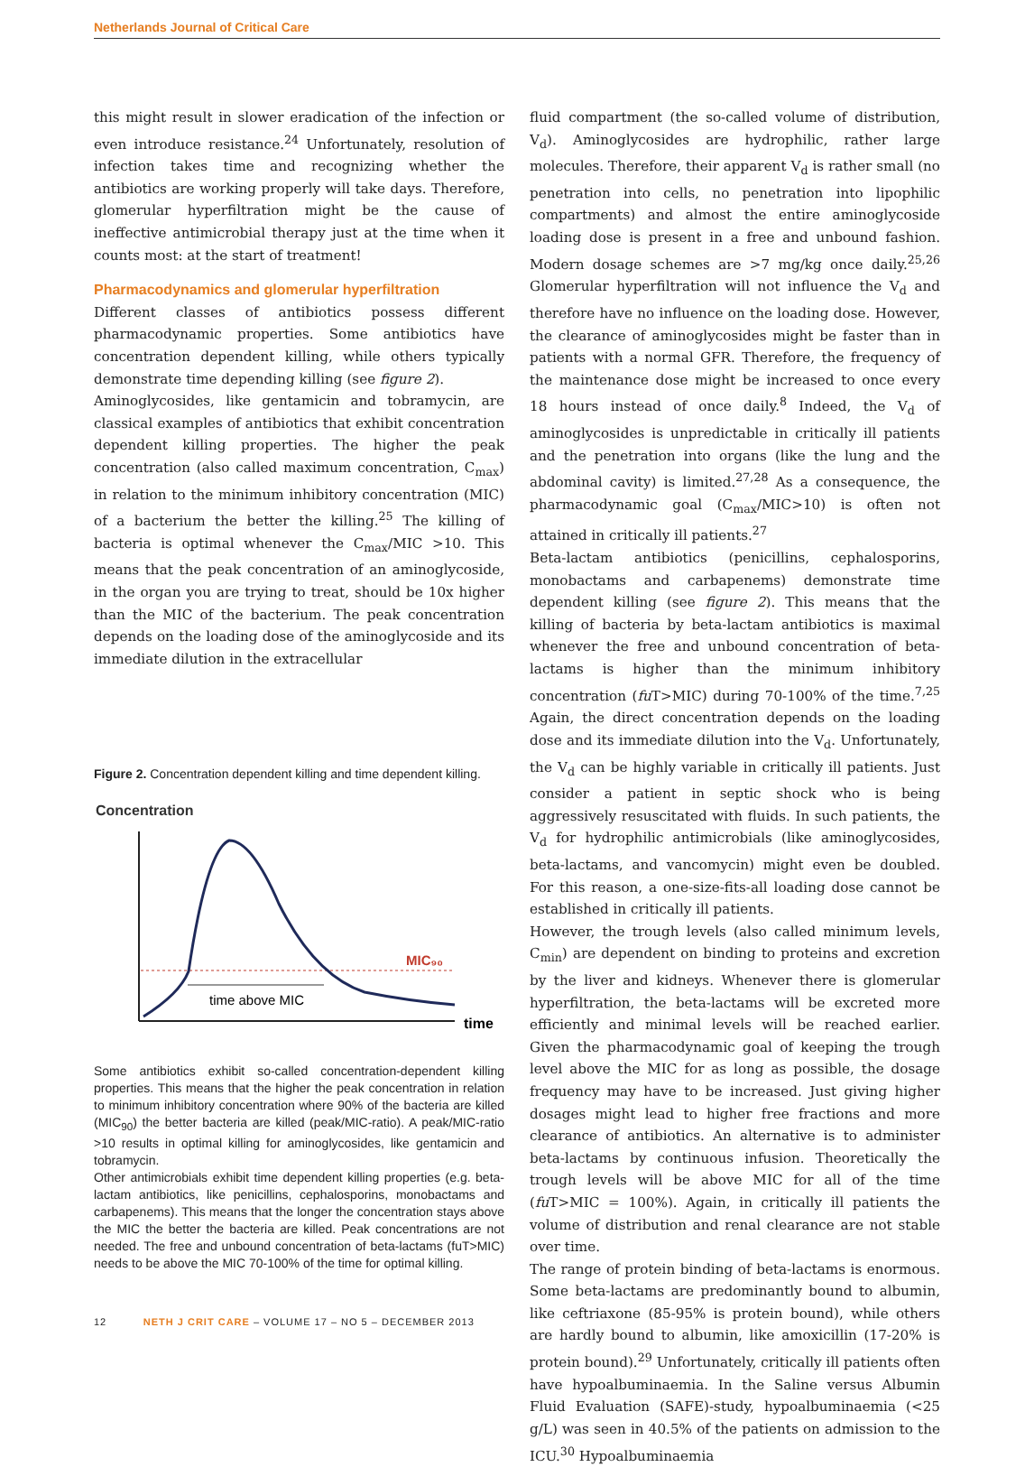Netherlands Journal of Critical Care
this might result in slower eradication of the infection or even introduce resistance.<sup>24</sup> Unfortunately, resolution of infection takes time and recognizing whether the antibiotics are working properly will take days. Therefore, glomerular hyperfiltration might be the cause of ineffective antimicrobial therapy just at the time when it counts most: at the start of treatment!
Pharmacodynamics and glomerular hyperfiltration
Different classes of antibiotics possess different pharmacodynamic properties. Some antibiotics have concentration dependent killing, while others typically demonstrate time depending killing (see figure 2).
Aminoglycosides, like gentamicin and tobramycin, are classical examples of antibiotics that exhibit concentration dependent killing properties. The higher the peak concentration (also called maximum concentration, C<sub>max</sub>) in relation to the minimum inhibitory concentration (MIC) of a bacterium the better the killing.<sup>25</sup> The killing of bacteria is optimal whenever the C<sub>max</sub>/MIC >10. This means that the peak concentration of an aminoglycoside, in the organ you are trying to treat, should be 10x higher than the MIC of the bacterium. The peak concentration depends on the loading dose of the aminoglycoside and its immediate dilution in the extracellular
Figure 2. Concentration dependent killing and time dependent killing.
Concentration
time
MIC₉₀
time above MIC
Some antibiotics exhibit so-called concentration-dependent killing properties. This means that the higher the peak concentration in relation to minimum inhibitory concentration where 90% of the bacteria are killed (MIC<sub>90</sub>) the better bacteria are killed (peak/MIC-ratio). A peak/MIC-ratio >10 results in optimal killing for aminoglycosides, like gentamicin and tobramycin.
Other antimicrobials exhibit time dependent killing properties (e.g. beta-lactam antibiotics, like penicillins, cephalosporins, monobactams and carbapenems). This means that the longer the concentration stays above the MIC the better the bacteria are killed. Peak concentrations are not needed. The free and unbound concentration of beta-lactams (fuT>MIC) needs to be above the MIC 70-100% of the time for optimal killing.
fluid compartment (the so-called volume of distribution, V<sub>d</sub>). Aminoglycosides are hydrophilic, rather large molecules. Therefore, their apparent V<sub>d</sub> is rather small (no penetration into cells, no penetration into lipophilic compartments) and almost the entire aminoglycoside loading dose is present in a free and unbound fashion. Modern dosage schemes are >7 mg/kg once daily.<sup>25,26</sup> Glomerular hyperfiltration will not influence the V<sub>d</sub> and therefore have no influence on the loading dose. However, the clearance of aminoglycosides might be faster than in patients with a normal GFR. Therefore, the frequency of the maintenance dose might be increased to once every 18 hours instead of once daily.<sup>8</sup> Indeed, the V<sub>d</sub> of aminoglycosides is unpredictable in critically ill patients and the penetration into organs (like the lung and the abdominal cavity) is limited.<sup>27,28</sup> As a consequence, the pharmacodynamic goal (C<sub>max</sub>/MIC>10) is often not attained in critically ill patients.<sup>27</sup>
Beta-lactam antibiotics (penicillins, cephalosporins, monobactams and carbapenems) demonstrate time dependent killing (see figure 2). This means that the killing of bacteria by beta-lactam antibiotics is maximal whenever the free and unbound concentration of beta-lactams is higher than the minimum inhibitory concentration (fu T>MIC) during 70-100% of the time.<sup>7,25</sup> Again, the direct concentration depends on the loading dose and its immediate dilution into the V<sub>d</sub>. Unfortunately, the V<sub>d</sub> can be highly variable in critically ill patients. Just consider a patient in septic shock who is being aggressively resuscitated with fluids. In such patients, the V<sub>d</sub> for hydrophilic antimicrobials (like aminoglycosides, beta-lactams, and vancomycin) might even be doubled. For this reason, a one-size-fits-all loading dose cannot be established in critically ill patients.
However, the trough levels (also called minimum levels, C<sub>min</sub>) are dependent on binding to proteins and excretion by the liver and kidneys. Whenever there is glomerular hyperfiltration, the beta-lactams will be excreted more efficiently and minimal levels will be reached earlier. Given the pharmacodynamic goal of keeping the trough level above the MIC for as long as possible, the dosage frequency may have to be increased. Just giving higher dosages might lead to higher free fractions and more clearance of antibiotics. An alternative is to administer beta-lactams by continuous infusion. Theoretically the trough levels will be above MIC for all of the time (fu T>MIC = 100%). Again, in critically ill patients the volume of distribution and renal clearance are not stable over time.
The range of protein binding of beta-lactams is enormous. Some beta-lactams are predominantly bound to albumin, like ceftriaxone (85-95% is protein bound), while others are hardly bound to albumin, like amoxicillin (17-20% is protein bound).<sup>29</sup> Unfortunately, critically ill patients often have hypoalbuminaemia. In the Saline versus Albumin Fluid Evaluation (SAFE)-study, hypoalbuminaemia (<25 g/L) was seen in 40.5% of the patients on admission to the ICU.<sup>30</sup> Hypoalbuminaemia
12 NETH J CRIT CARE – VOLUME 17 – NO 5 – DECEMBER 2013